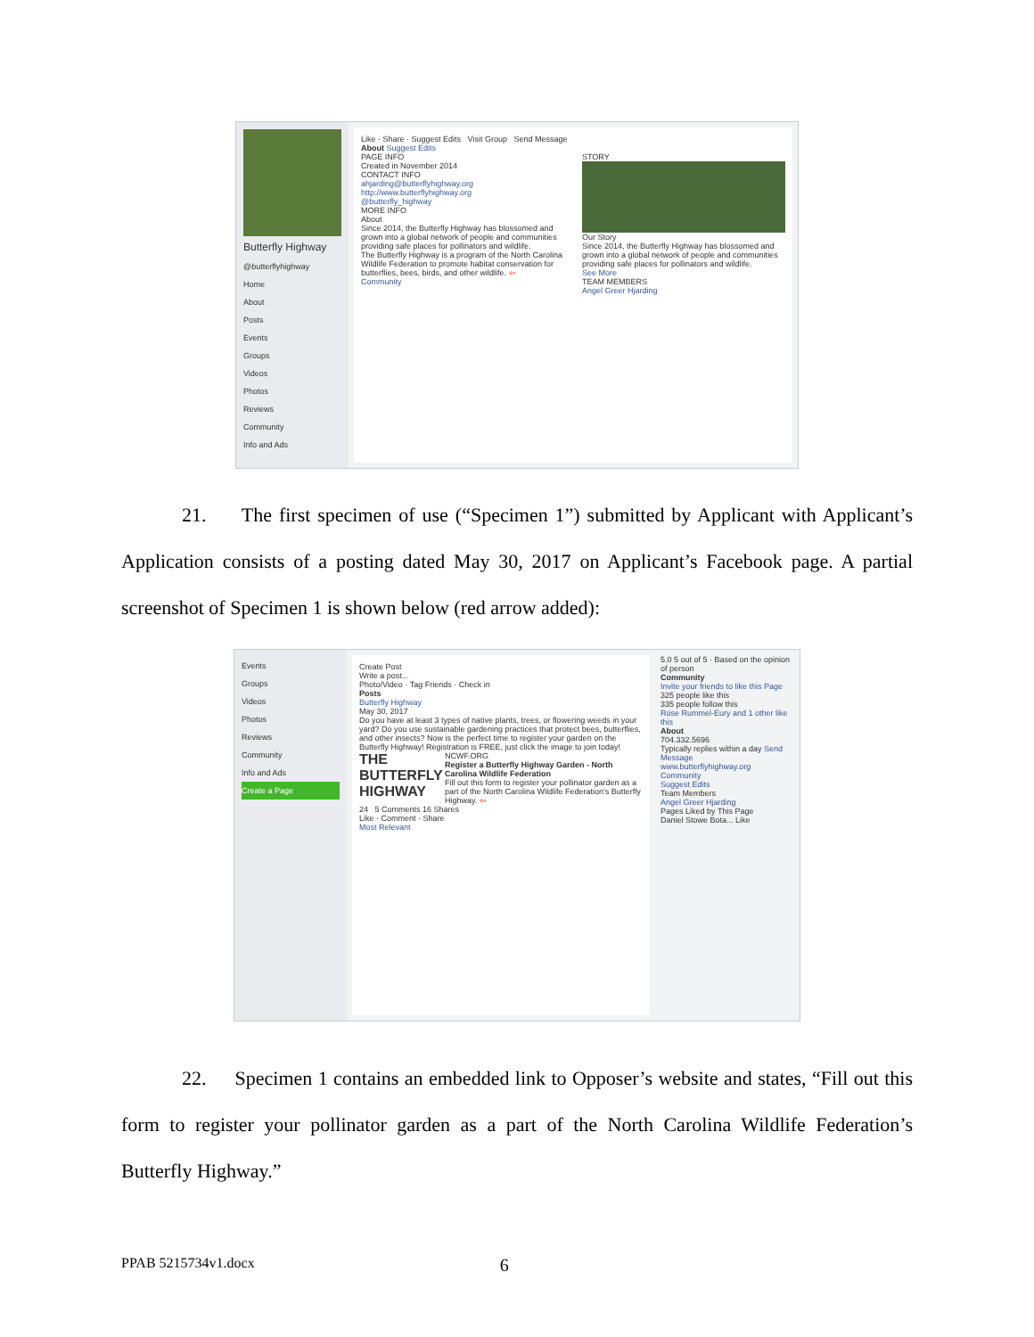Butterfly Highway
@butterflyhighway
Home
About
Posts
Events
Groups
Videos
Photos
Reviews
Community
Info and Ads
Like · Share · Suggest Edits Visit Group Send Message
About Suggest Edits
PAGE INFO
Created in November 2014
CONTACT INFO
ahjarding@butterflyhighway.org
http://www.butterflyhighway.org
@butterfly_highway
MORE INFO
About
Since 2014, the Butterfly Highway has blossomed and grown into a global network of people and communities providing safe places for pollinators and wildlife.
The Butterfly Highway is a program of the North Carolina Wildlife Federation to promote habitat conservation for butterflies, bees, birds, and other wildlife. ⇦
Community
STORY
Our Story
Since 2014, the Butterfly Highway has blossomed and grown into a global network of people and communities providing safe places for pollinators and wildlife.
See More
TEAM MEMBERS
Angel Greer Hjarding
21. The first specimen of use (“Specimen 1”) submitted by Applicant with Applicant’s Application consists of a posting dated May 30, 2017 on Applicant’s Facebook page. A partial screenshot of Specimen 1 is shown below (red arrow added):
Events
Groups
Videos
Photos
Reviews
Community
Info and Ads
Create a Page
Create Post
Write a post...
Photo/Video · Tag Friends · Check in
Posts
Butterfly Highway
May 30, 2017
Do you have at least 3 types of native plants, trees, or flowering weeds in your yard? Do you use sustainable gardening practices that protect bees, butterflies, and other insects? Now is the perfect time to register your garden on the Butterfly Highway! Registration is FREE, just click the image to join today!
THE BUTTERFLY HIGHWAY
NCWF.ORG
Register a Butterfly Highway Garden - North Carolina Wildlife Federation
Fill out this form to register your pollinator garden as a part of the North Carolina Wildlife Federation's Butterfly Highway. ⇦
24 5 Comments 16 Shares
Like · Comment · Share
Most Relevant
5.0 5 out of 5 · Based on the opinion of person
Community
Invite your friends to like this Page
325 people like this
335 people follow this
Rose Rummel-Eury and 1 other like this
About
704.332.5696
Typically replies within a day Send Message
www.butterflyhighway.org
Community
Suggest Edits
Team Members
Angel Greer Hjarding
Pages Liked by This Page
Daniel Stowe Bota... Like
22. Specimen 1 contains an embedded link to Opposer’s website and states, “Fill out this form to register your pollinator garden as a part of the North Carolina Wildlife Federation’s Butterfly Highway.”
PPAB 5215734v1.docx 6